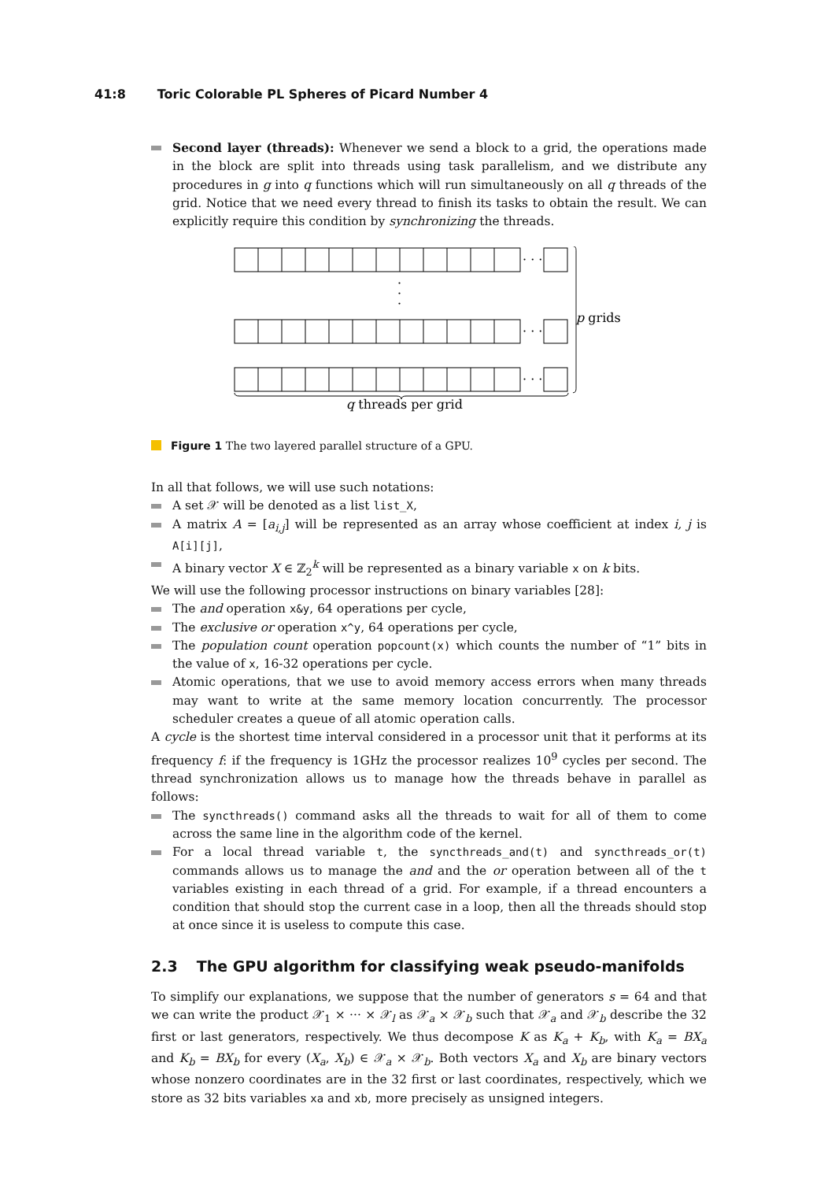41:8 Toric Colorable PL Spheres of Picard Number 4
Second layer (threads): Whenever we send a block to a grid, the operations made in the block are split into threads using task parallelism, and we distribute any procedures in g into q functions which will run simultaneously on all q threads of the grid. Notice that we need every thread to finish its tasks to obtain the result. We can explicitly require this condition by synchronizing the threads.
· · ·
· · ·
· · ·
·
·
·
p grids
q threads per grid
Figure 1 The two layered parallel structure of a GPU.
In all that follows, we will use such notations:
A set 𝒳 will be denoted as a list list_X,
A matrix A = [a<sub>i,j</sub>] will be represented as an array whose coefficient at index i, j is A[i][j],
A binary vector X ∈ ℤ<sub>2</sub><sup>k</sup> will be represented as a binary variable x on k bits.
We will use the following processor instructions on binary variables [28]:
The and operation x&y, 64 operations per cycle,
The exclusive or operation x^y, 64 operations per cycle,
The population count operation popcount(x) which counts the number of “1” bits in the value of x, 16-32 operations per cycle.
Atomic operations, that we use to avoid memory access errors when many threads may want to write at the same memory location concurrently. The processor scheduler creates a queue of all atomic operation calls.
A cycle is the shortest time interval considered in a processor unit that it performs at its frequency f: if the frequency is 1GHz the processor realizes 10<sup>9</sup> cycles per second. The thread synchronization allows us to manage how the threads behave in parallel as follows:
The syncthreads() command asks all the threads to wait for all of them to come across the same line in the algorithm code of the kernel.
For a local thread variable t, the syncthreads_and(t) and syncthreads_or(t) commands allows us to manage the and and the or operation between all of the t variables existing in each thread of a grid. For example, if a thread encounters a condition that should stop the current case in a loop, then all the threads should stop at once since it is useless to compute this case.
2.3 The GPU algorithm for classifying weak pseudo-manifolds
To simplify our explanations, we suppose that the number of generators s = 64 and that we can write the product 𝒳<sub>1</sub> × ··· × 𝒳<sub>l</sub> as 𝒳<sub>a</sub> × 𝒳<sub>b</sub> such that 𝒳<sub>a</sub> and 𝒳<sub>b</sub> describe the 32 first or last generators, respectively. We thus decompose K as K<sub>a</sub> + K<sub>b</sub>, with K<sub>a</sub> = BX<sub>a</sub> and K<sub>b</sub> = BX<sub>b</sub> for every (X<sub>a</sub>, X<sub>b</sub>) ∈ 𝒳<sub>a</sub> × 𝒳<sub>b</sub>. Both vectors X<sub>a</sub> and X<sub>b</sub> are binary vectors whose nonzero coordinates are in the 32 first or last coordinates, respectively, which we store as 32 bits variables xa and xb, more precisely as unsigned integers.